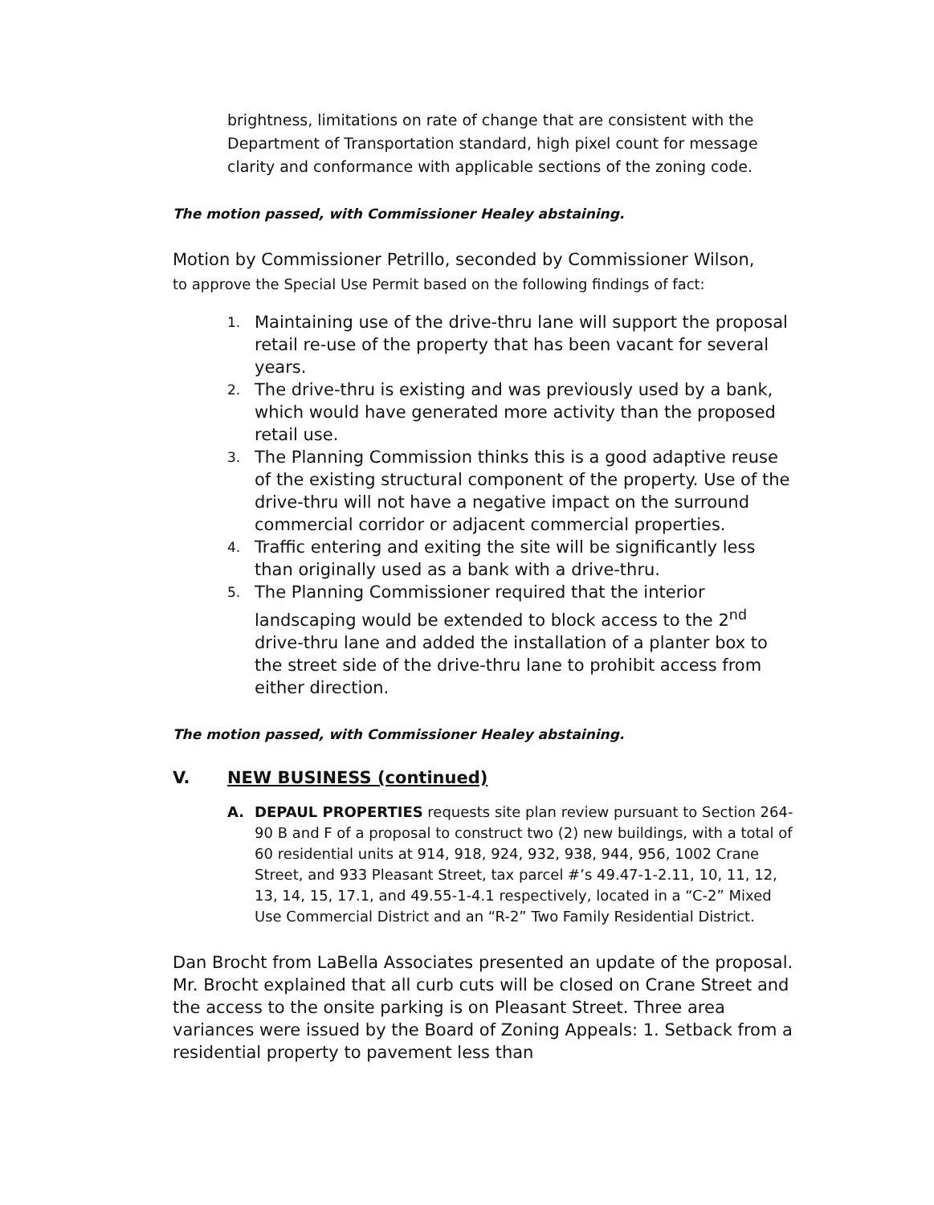brightness, limitations on rate of change that are consistent with the Department of Transportation standard, high pixel count for message clarity and conformance with applicable sections of the zoning code.
The motion passed, with Commissioner Healey abstaining.
Motion by Commissioner Petrillo, seconded by Commissioner Wilson,
to approve the Special Use Permit based on the following findings of fact:
1. Maintaining use of the drive-thru lane will support the proposal retail re-use of the property that has been vacant for several years.
2. The drive-thru is existing and was previously used by a bank, which would have generated more activity than the proposed retail use.
3. The Planning Commission thinks this is a good adaptive reuse of the existing structural component of the property. Use of the drive-thru will not have a negative impact on the surround commercial corridor or adjacent commercial properties.
4. Traffic entering and exiting the site will be significantly less than originally used as a bank with a drive-thru.
5. The Planning Commissioner required that the interior landscaping would be extended to block access to the 2<sup>nd</sup> drive-thru lane and added the installation of a planter box to the street side of the drive-thru lane to prohibit access from either direction.
The motion passed, with Commissioner Healey abstaining.
V. NEW BUSINESS (continued)
A. DEPAUL PROPERTIES requests site plan review pursuant to Section 264-90 B and F of a proposal to construct two (2) new buildings, with a total of 60 residential units at 914, 918, 924, 932, 938, 944, 956, 1002 Crane Street, and 933 Pleasant Street, tax parcel #’s 49.47-1-2.11, 10, 11, 12, 13, 14, 15, 17.1, and 49.55-1-4.1 respectively, located in a “C-2” Mixed Use Commercial District and an “R-2” Two Family Residential District.
Dan Brocht from LaBella Associates presented an update of the proposal. Mr. Brocht explained that all curb cuts will be closed on Crane Street and the access to the onsite parking is on Pleasant Street. Three area variances were issued by the Board of Zoning Appeals: 1. Setback from a residential property to pavement less than